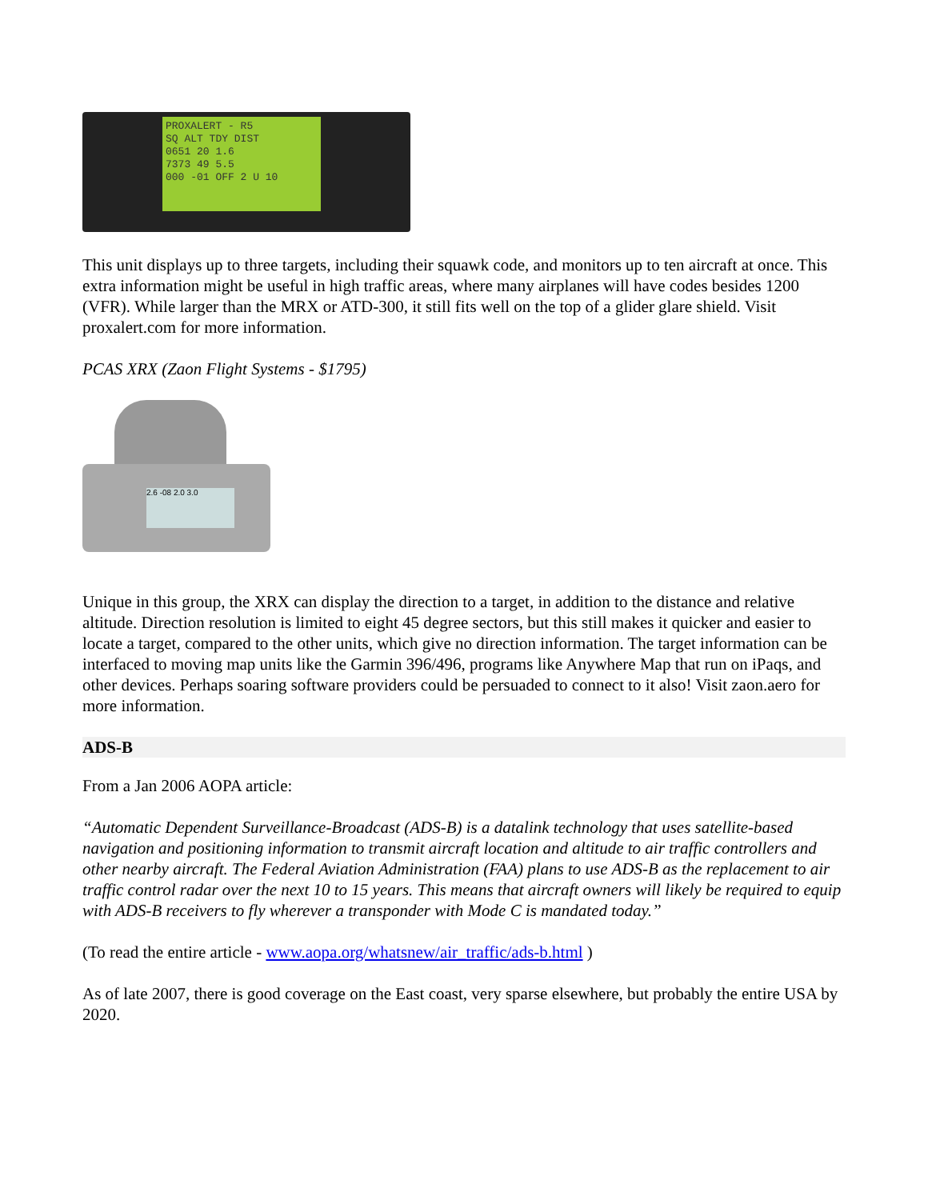PROXALERT - R5
SQ ALT TDY DIST
0651 20 1.6
7373 49 5.5
000 -01 OFF 2 U 10
This unit displays up to three targets, including their squawk code, and monitors up to ten aircraft at once. This extra information might be useful in high traffic areas, where many airplanes will have codes besides 1200 (VFR). While larger than the MRX or ATD-300, it still fits well on the top of a glider glare shield. Visit proxalert.com for more information.
PCAS XRX (Zaon Flight Systems - $1795)
2.6 -08 2.0 3.0
Unique in this group, the XRX can display the direction to a target, in addition to the distance and relative altitude. Direction resolution is limited to eight 45 degree sectors, but this still makes it quicker and easier to locate a target, compared to the other units, which give no direction information. The target information can be interfaced to moving map units like the Garmin 396/496, programs like Anywhere Map that run on iPaqs, and other devices. Perhaps soaring software providers could be persuaded to connect to it also! Visit zaon.aero for more information.
ADS-B
From a Jan 2006 AOPA article:
“Automatic Dependent Surveillance-Broadcast (ADS-B) is a datalink technology that uses satellite-based navigation and positioning information to transmit aircraft location and altitude to air traffic controllers and other nearby aircraft. The Federal Aviation Administration (FAA) plans to use ADS-B as the replacement to air traffic control radar over the next 10 to 15 years. This means that aircraft owners will likely be required to equip with ADS-B receivers to fly wherever a transponder with Mode C is mandated today.”
(To read the entire article - www.aopa.org/whatsnew/air_traffic/ads-b.html )
As of late 2007, there is good coverage on the East coast, very sparse elsewhere, but probably the entire USA by 2020.